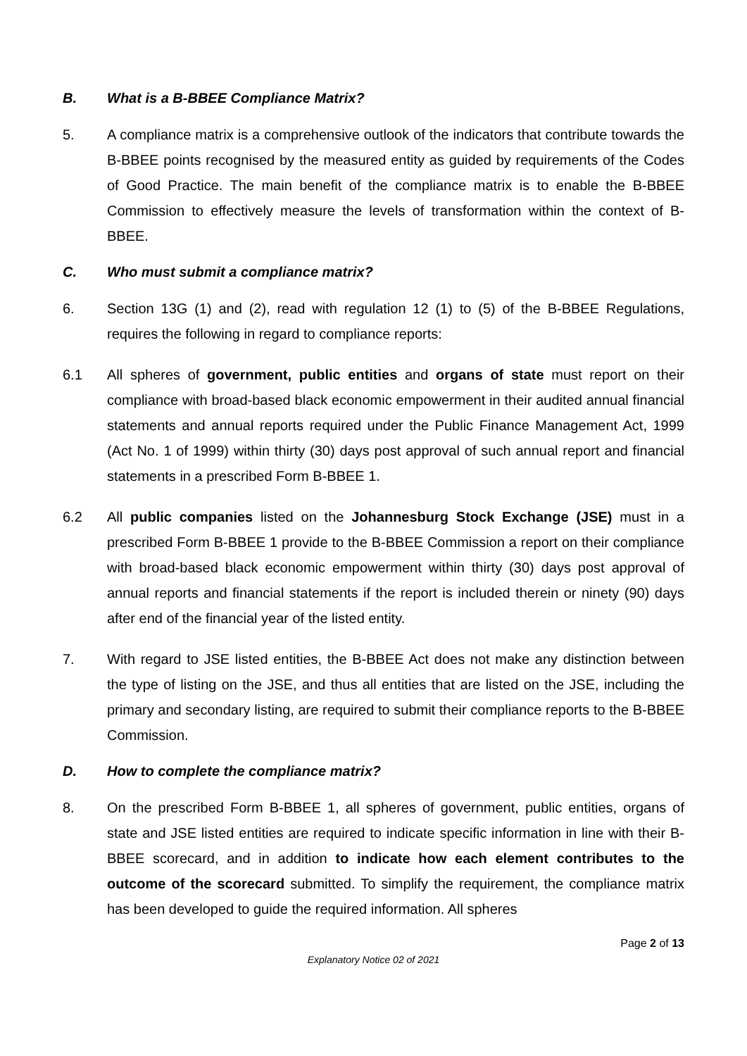B. What is a B-BBEE Compliance Matrix?
5. A compliance matrix is a comprehensive outlook of the indicators that contribute towards the B-BBEE points recognised by the measured entity as guided by requirements of the Codes of Good Practice. The main benefit of the compliance matrix is to enable the B-BBEE Commission to effectively measure the levels of transformation within the context of B-BBEE.
C. Who must submit a compliance matrix?
6. Section 13G (1) and (2), read with regulation 12 (1) to (5) of the B-BBEE Regulations, requires the following in regard to compliance reports:
6.1 All spheres of government, public entities and organs of state must report on their compliance with broad-based black economic empowerment in their audited annual financial statements and annual reports required under the Public Finance Management Act, 1999 (Act No. 1 of 1999) within thirty (30) days post approval of such annual report and financial statements in a prescribed Form B-BBEE 1.
6.2 All public companies listed on the Johannesburg Stock Exchange (JSE) must in a prescribed Form B-BBEE 1 provide to the B-BBEE Commission a report on their compliance with broad-based black economic empowerment within thirty (30) days post approval of annual reports and financial statements if the report is included therein or ninety (90) days after end of the financial year of the listed entity.
7. With regard to JSE listed entities, the B-BBEE Act does not make any distinction between the type of listing on the JSE, and thus all entities that are listed on the JSE, including the primary and secondary listing, are required to submit their compliance reports to the B-BBEE Commission.
D. How to complete the compliance matrix?
8. On the prescribed Form B-BBEE 1, all spheres of government, public entities, organs of state and JSE listed entities are required to indicate specific information in line with their B-BBEE scorecard, and in addition to indicate how each element contributes to the outcome of the scorecard submitted. To simplify the requirement, the compliance matrix has been developed to guide the required information. All spheres
Page 2 of 13
Explanatory Notice 02 of 2021